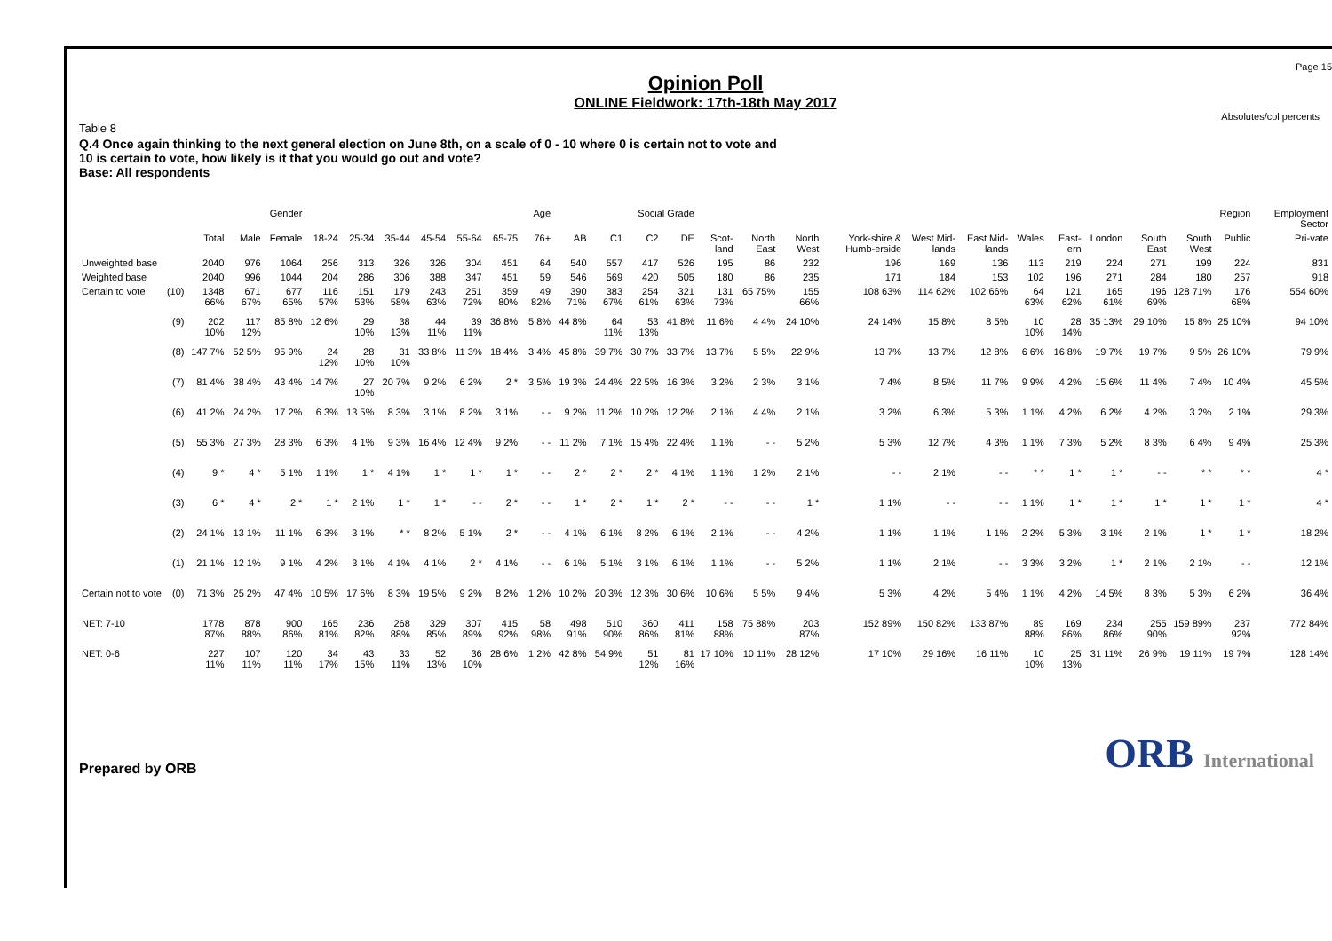Page 15
Opinion Poll
ONLINE Fieldwork: 17th-18th May 2017
Absolutes/col percents
Table 8
Q.4 Once again thinking to the next general election on June 8th, on a scale of 0 - 10 where 0 is certain not to vote and
10 is certain to vote, how likely is it that you would go out and vote?
Base: All respondents
| | | | Gender | | Age | | | | | | | Social Grade | | | | Region | | | | | | | | | | | | Employment Sector |
| --- | --- | --- | --- | --- | --- | --- | --- | --- | --- | --- | --- | --- | --- | --- | --- | --- | --- | --- | --- | --- | --- | --- | --- | --- | --- | --- | --- | --- |
| | | Total | Male | Female | 18-24 | 25-34 | 35-44 | 45-54 | 55-64 | 65-75 | 76+ | AB | C1 | C2 | DE | Scot-land | North East | North West | York-shire & Humb-erside | West Mid-lands | East Mid-lands | Wales | East-ern | London | South East | South West | Public | Pri-vate |
| Unweighted base | | 2040 | 976 | 1064 | 256 | 313 | 326 | 326 | 304 | 451 | 64 | 540 | 557 | 417 | 526 | 195 | 86 | 232 | 196 | 169 | 136 | 113 | 219 | 224 | 271 | 199 | 224 | 831 |
| Weighted base | | 2040 | 996 | 1044 | 204 | 286 | 306 | 388 | 347 | 451 | 59 | 546 | 569 | 420 | 505 | 180 | 86 | 235 | 171 | 184 | 153 | 102 | 196 | 271 | 284 | 180 | 257 | 918 |
| Certain to vote | (10) | 1348 66% | 671 67% | 677 65% | 116 57% | 151 53% | 179 58% | 243 63% | 251 72% | 359 80% | 49 82% | 390 71% | 383 67% | 254 61% | 321 63% | 131 73% | 65 75% | 155 66% | 108 63% | 114 62% | 102 66% | 64 63% | 121 62% | 165 61% | 196 69% | 128 71% | 176 68% | 554 60% |
| | (9) | 202 10% | 117 12% | 85 8% | 12 6% | 29 10% | 38 13% | 44 11% | 39 11% | 36 8% | 5 8% | 44 8% | 64 11% | 53 13% | 41 8% | 11 6% | 4 4% | 24 10% | 24 14% | 15 8% | 8 5% | 10 10% | 28 14% | 35 13% | 29 10% | 15 8% | 25 10% | 94 10% |
| | (8) | 147 7% | 52 5% | 95 9% | 24 12% | 28 10% | 31 10% | 33 8% | 11 3% | 18 4% | 3 4% | 45 8% | 39 7% | 30 7% | 33 7% | 13 7% | 5 5% | 22 9% | 13 7% | 13 7% | 12 8% | 6 6% | 16 8% | 19 7% | 19 7% | 9 5% | 26 10% | 79 9% |
| | (7) | 81 4% | 38 4% | 43 4% | 14 7% | 27 10% | 20 7% | 9 2% | 6 2% | 2 * | 3 5% | 19 3% | 24 4% | 22 5% | 16 3% | 3 2% | 2 3% | 3 1% | 7 4% | 8 5% | 11 7% | 9 9% | 4 2% | 15 6% | 11 4% | 7 4% | 10 4% | 45 5% |
| | (6) | 41 2% | 24 2% | 17 2% | 6 3% | 13 5% | 8 3% | 3 1% | 8 2% | 3 1% | - - | 9 2% | 11 2% | 10 2% | 12 2% | 2 1% | 4 4% | 2 1% | 3 2% | 6 3% | 5 3% | 1 1% | 4 2% | 6 2% | 4 2% | 3 2% | 2 1% | 29 3% |
| | (5) | 55 3% | 27 3% | 28 3% | 6 3% | 4 1% | 9 3% | 16 4% | 12 4% | 9 2% | - - | 11 2% | 7 1% | 15 4% | 22 4% | 1 1% | - - | 5 2% | 5 3% | 12 7% | 4 3% | 1 1% | 7 3% | 5 2% | 8 3% | 6 4% | 9 4% | 25 3% |
| | (4) | 9 * | 4 * | 5 1% | 1 1% | 1 * | 4 1% | 1 * | 1 * | 1 * | - - | 2 * | 2 * | 2 * | 4 1% | 1 1% | 1 2% | 2 1% | - - | 2 1% | - - | * * | 1 * | 1 * | - - | * * | * * | 4 * |
| | (3) | 6 * | 4 * | 2 * | 1 * | 2 1% | 1 * | 1 * | - - | 2 * | - - | 1 * | 2 * | 1 * | 2 * | - - | - - | 1 * | 1 1% | - - | - - | 1 1% | 1 * | 1 * | 1 * | 1 * | 1 * | 4 * |
| | (2) | 24 1% | 13 1% | 11 1% | 6 3% | 3 1% | * * | 8 2% | 5 1% | 2 * | - - | 4 1% | 6 1% | 8 2% | 6 1% | 2 1% | - - | 4 2% | 1 1% | 1 1% | 1 1% | 2 2% | 5 3% | 3 1% | 2 1% | 1 * | 1 * | 18 2% |
| | (1) | 21 1% | 12 1% | 9 1% | 4 2% | 3 1% | 4 1% | 4 1% | 2 * | 4 1% | - - | 6 1% | 5 1% | 3 1% | 6 1% | 1 1% | - - | 5 2% | 1 1% | 2 1% | - - | 3 3% | 3 2% | 1 * | 2 1% | 2 1% | - - | 12 1% |
| Certain not to vote | (0) | 71 3% | 25 2% | 47 4% | 10 5% | 17 6% | 8 3% | 19 5% | 9 2% | 8 2% | 1 2% | 10 2% | 20 3% | 12 3% | 30 6% | 10 6% | 5 5% | 9 4% | 5 3% | 4 2% | 5 4% | 1 1% | 4 2% | 14 5% | 8 3% | 5 3% | 6 2% | 36 4% |
| NET: 7-10 | | 1778 87% | 878 88% | 900 86% | 165 81% | 236 82% | 268 88% | 329 85% | 307 89% | 415 92% | 58 98% | 498 91% | 510 90% | 360 86% | 411 81% | 158 88% | 75 88% | 203 87% | 152 89% | 150 82% | 133 87% | 89 88% | 169 86% | 234 86% | 255 90% | 159 89% | 237 92% | 772 84% |
| NET: 0-6 | | 227 11% | 107 11% | 120 11% | 34 17% | 43 15% | 33 11% | 52 13% | 36 10% | 28 6% | 1 2% | 42 8% | 54 9% | 51 12% | 81 16% | 17 10% | 10 11% | 28 12% | 17 10% | 29 16% | 16 11% | 10 10% | 25 13% | 31 11% | 26 9% | 19 11% | 19 7% | 128 14% |
Prepared by ORB
ORB International